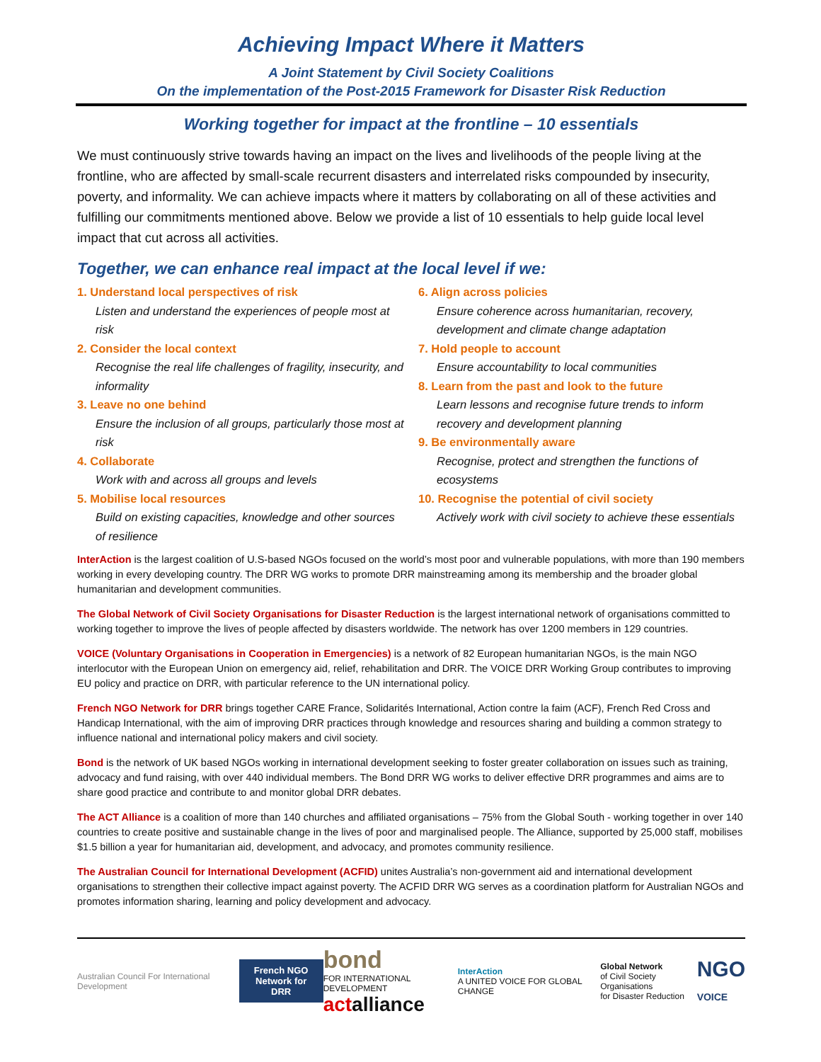Achieving Impact Where it Matters
A Joint Statement by Civil Society Coalitions
On the implementation of the Post-2015 Framework for Disaster Risk Reduction
Working together for impact at the frontline – 10 essentials
We must continuously strive towards having an impact on the lives and livelihoods of the people living at the frontline, who are affected by small-scale recurrent disasters and interrelated risks compounded by insecurity, poverty, and informality. We can achieve impacts where it matters by collaborating on all of these activities and fulfilling our commitments mentioned above. Below we provide a list of 10 essentials to help guide local level impact that cut across all activities.
Together, we can enhance real impact at the local level if we:
1. Understand local perspectives of risk
Listen and understand the experiences of people most at risk
2. Consider the local context
Recognise the real life challenges of fragility, insecurity, and informality
3. Leave no one behind
Ensure the inclusion of all groups, particularly those most at risk
4. Collaborate
Work with and across all groups and levels
5. Mobilise local resources
Build on existing capacities, knowledge and other sources of resilience
6. Align across policies
Ensure coherence across humanitarian, recovery, development and climate change adaptation
7. Hold people to account
Ensure accountability to local communities
8. Learn from the past and look to the future
Learn lessons and recognise future trends to inform recovery and development planning
9. Be environmentally aware
Recognise, protect and strengthen the functions of ecosystems
10. Recognise the potential of civil society
Actively work with civil society to achieve these essentials
InterAction is the largest coalition of U.S-based NGOs focused on the world’s most poor and vulnerable populations, with more than 190 members working in every developing country. The DRR WG works to promote DRR mainstreaming among its membership and the broader global humanitarian and development communities.
The Global Network of Civil Society Organisations for Disaster Reduction is the largest international network of organisations committed to working together to improve the lives of people affected by disasters worldwide. The network has over 1200 members in 129 countries.
VOICE (Voluntary Organisations in Cooperation in Emergencies) is a network of 82 European humanitarian NGOs, is the main NGO interlocutor with the European Union on emergency aid, relief, rehabilitation and DRR. The VOICE DRR Working Group contributes to improving EU policy and practice on DRR, with particular reference to the UN international policy.
French NGO Network for DRR brings together CARE France, Solidarités International, Action contre la faim (ACF), French Red Cross and Handicap International, with the aim of improving DRR practices through knowledge and resources sharing and building a common strategy to influence national and international policy makers and civil society.
Bond is the network of UK based NGOs working in international development seeking to foster greater collaboration on issues such as training, advocacy and fund raising, with over 440 individual members. The Bond DRR WG works to deliver effective DRR programmes and aims are to share good practice and contribute to and monitor global DRR debates.
The ACT Alliance is a coalition of more than 140 churches and affiliated organisations – 75% from the Global South - working together in over 140 countries to create positive and sustainable change in the lives of poor and marginalised people. The Alliance, supported by 25,000 staff, mobilises $1.5 billion a year for humanitarian aid, development, and advocacy, and promotes community resilience.
The Australian Council for International Development (ACFID) unites Australia’s non-government aid and international development organisations to strengthen their collective impact against poverty. The ACFID DRR WG serves as a coordination platform for Australian NGOs and promotes information sharing, learning and policy development and advocacy.
Australian Council For International Development
French NGO
Network for DRR
bond
FOR INTERNATIONAL DEVELOPMENT
act alliance
InterAction
A UNITED VOICE FOR GLOBAL CHANGE
Global Network
of Civil Society Organisations
for Disaster Reduction
NGO
VOICE